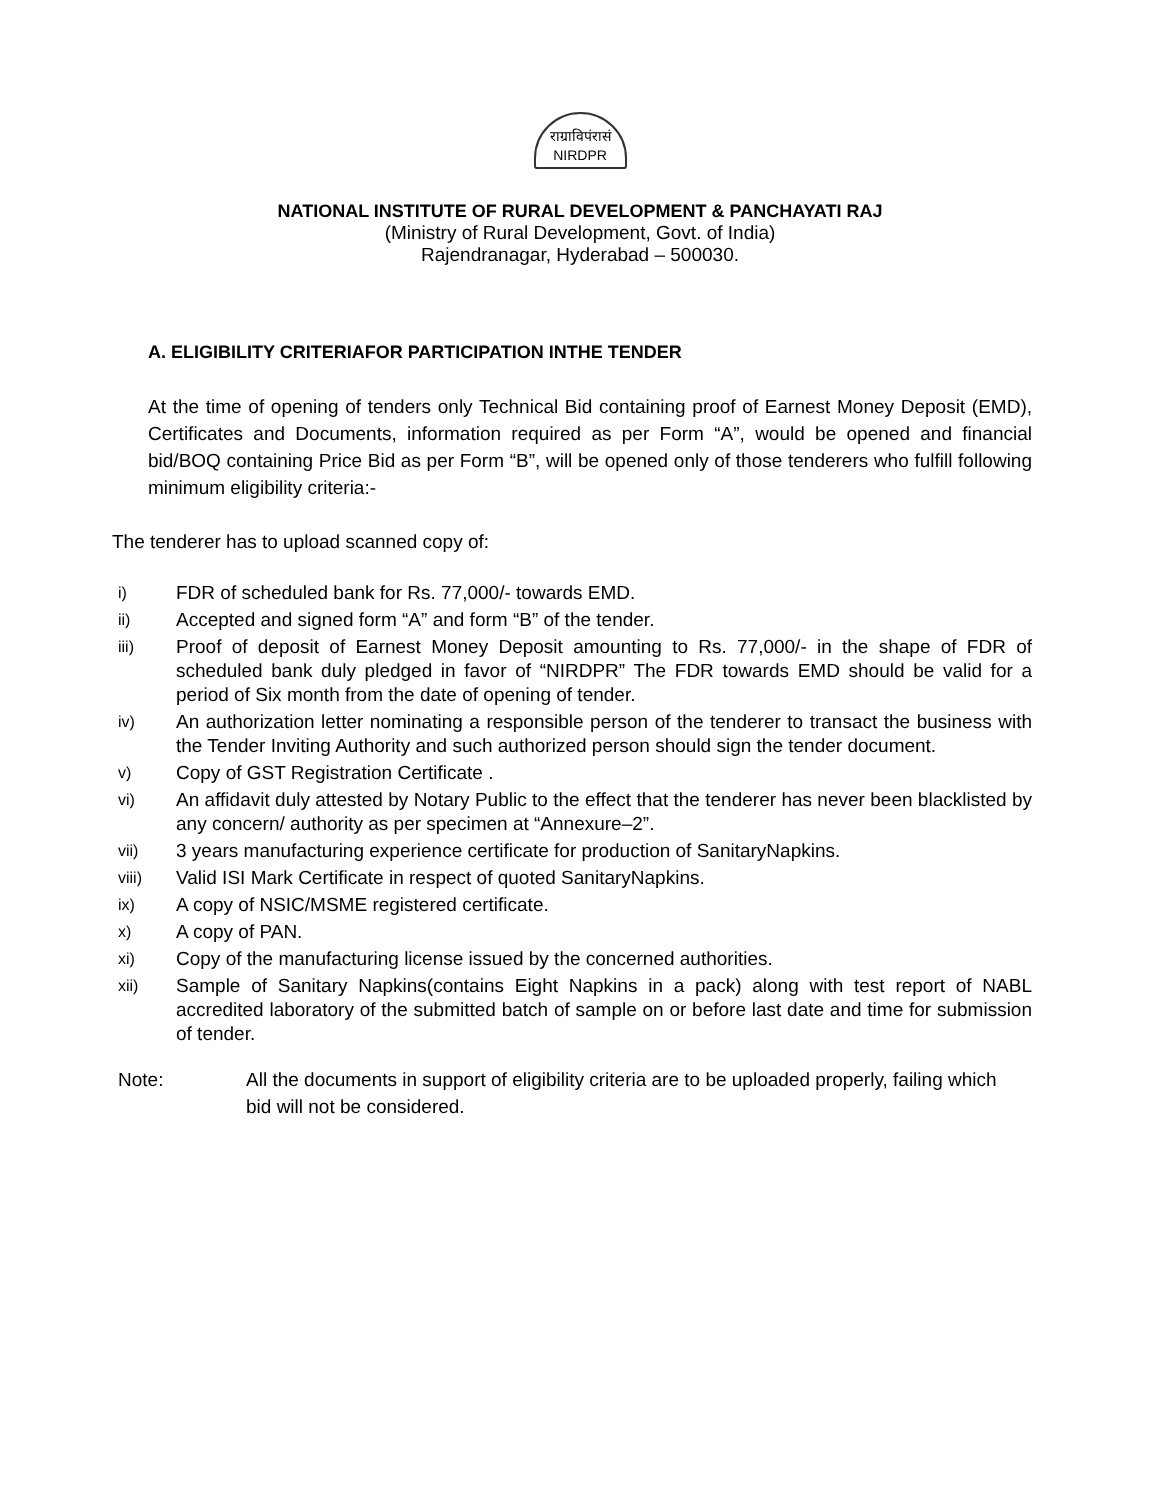राग्राविपंरासं
NIRDPR
NATIONAL INSTITUTE OF RURAL DEVELOPMENT & PANCHAYATI RAJ
(Ministry of Rural Development, Govt. of India)
Rajendranagar, Hyderabad – 500030.
A. ELIGIBILITY CRITERIAFOR PARTICIPATION INTHE TENDER
At the time of opening of tenders only Technical Bid containing proof of Earnest Money Deposit (EMD), Certificates and Documents, information required as per Form “A”, would be opened and financial bid/BOQ containing Price Bid as per Form “B”, will be opened only of those tenderers who fulfill following minimum eligibility criteria:-
The tenderer has to upload scanned copy of:
i)
FDR of scheduled bank for Rs. 77,000/- towards EMD.
ii)
Accepted and signed form “A” and form “B” of the tender.
iii)
Proof of deposit of Earnest Money Deposit amounting to Rs. 77,000/- in the shape of FDR of scheduled bank duly pledged in favor of “NIRDPR” The FDR towards EMD should be valid for a period of Six month from the date of opening of tender.
iv)
An authorization letter nominating a responsible person of the tenderer to transact the business with the Tender Inviting Authority and such authorized person should sign the tender document.
v)
Copy of GST Registration Certificate .
vi)
An affidavit duly attested by Notary Public to the effect that the tenderer has never been blacklisted by any concern/ authority as per specimen at “Annexure–2”.
vii)
3 years manufacturing experience certificate for production of SanitaryNapkins.
viii)
Valid ISI Mark Certificate in respect of quoted SanitaryNapkins.
ix)
A copy of NSIC/MSME registered certificate.
x)
A copy of PAN.
xi)
Copy of the manufacturing license issued by the concerned authorities.
xii)
Sample of Sanitary Napkins(contains Eight Napkins in a pack) along with test report of NABL accredited laboratory of the submitted batch of sample on or before last date and time for submission of tender.
Note: All the documents in support of eligibility criteria are to be uploaded properly, failing which bid will not be considered.